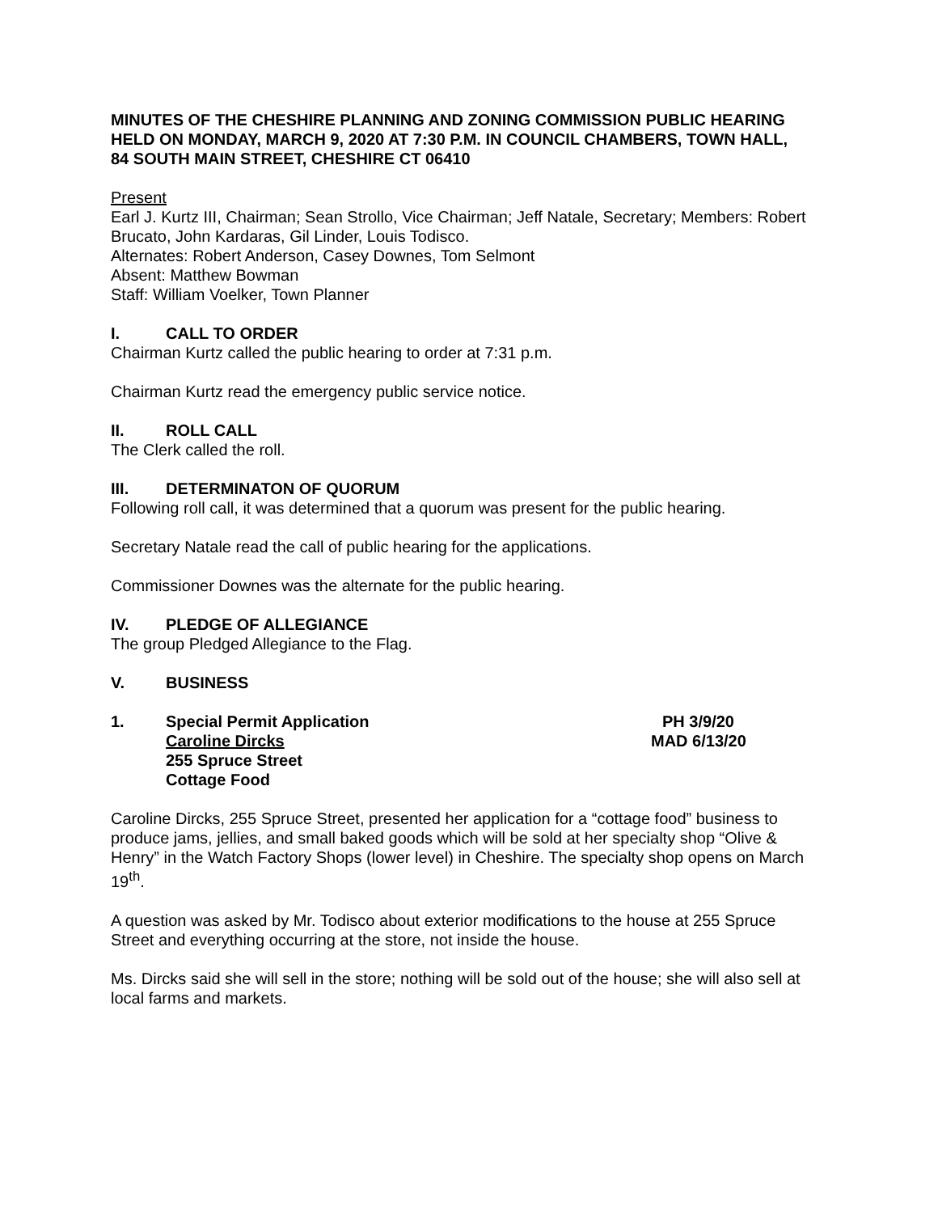MINUTES OF THE CHESHIRE PLANNING AND ZONING COMMISSION PUBLIC HEARING HELD ON MONDAY, MARCH 9, 2020 AT 7:30 P.M. IN COUNCIL CHAMBERS, TOWN HALL, 84 SOUTH MAIN STREET, CHESHIRE CT 06410
Present
Earl J. Kurtz III, Chairman; Sean Strollo, Vice Chairman; Jeff Natale, Secretary; Members: Robert Brucato, John Kardaras, Gil Linder, Louis Todisco.
Alternates: Robert Anderson, Casey Downes, Tom Selmont
Absent: Matthew Bowman
Staff: William Voelker, Town Planner
I. CALL TO ORDER
Chairman Kurtz called the public hearing to order at 7:31 p.m.
Chairman Kurtz read the emergency public service notice.
II. ROLL CALL
The Clerk called the roll.
III. DETERMINATON OF QUORUM
Following roll call, it was determined that a quorum was present for the public hearing.
Secretary Natale read the call of public hearing for the applications.
Commissioner Downes was the alternate for the public hearing.
IV. PLEDGE OF ALLEGIANCE
The group Pledged Allegiance to the Flag.
V. BUSINESS
1. Special Permit Application PH 3/9/20
Caroline Dircks MAD 6/13/20
255 Spruce Street
Cottage Food
Caroline Dircks, 255 Spruce Street, presented her application for a “cottage food” business to produce jams, jellies, and small baked goods which will be sold at her specialty shop “Olive & Henry” in the Watch Factory Shops (lower level) in Cheshire. The specialty shop opens on March 19<sup>th</sup>.
A question was asked by Mr. Todisco about exterior modifications to the house at 255 Spruce Street and everything occurring at the store, not inside the house.
Ms. Dircks said she will sell in the store; nothing will be sold out of the house; she will also sell at local farms and markets.